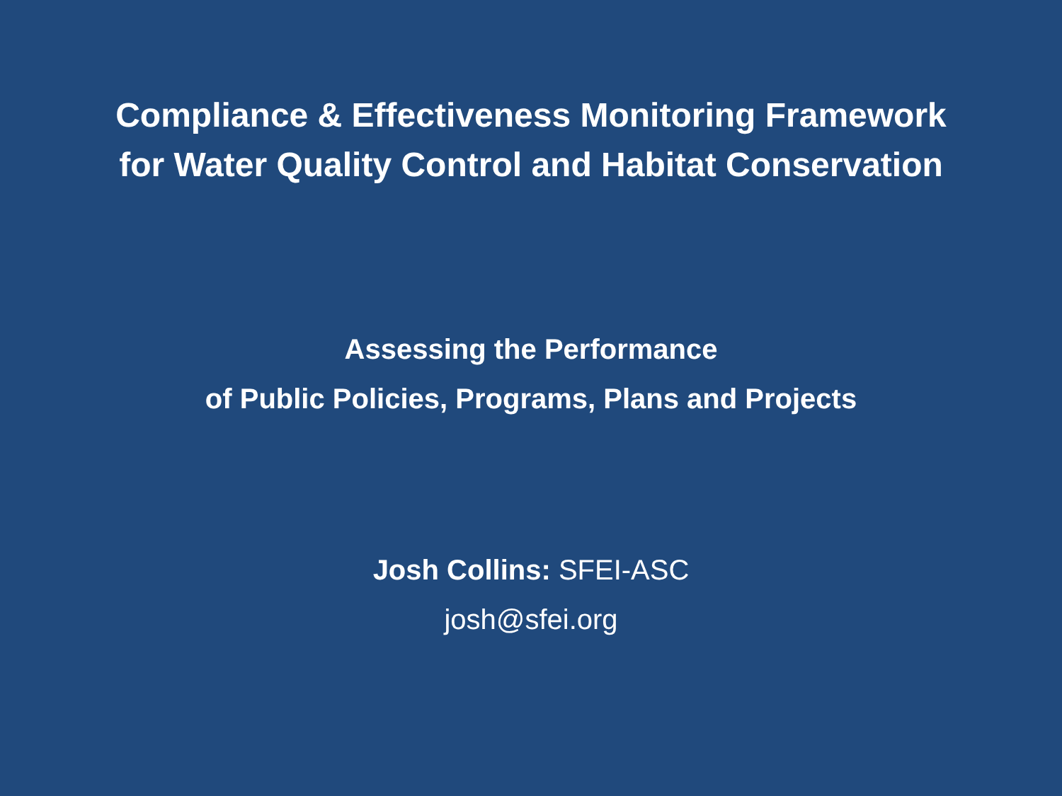Compliance & Effectiveness Monitoring Framework
for Water Quality Control and Habitat Conservation
Assessing the Performance
of Public Policies, Programs, Plans and Projects
Josh Collins: SFEI-ASC
josh@sfei.org